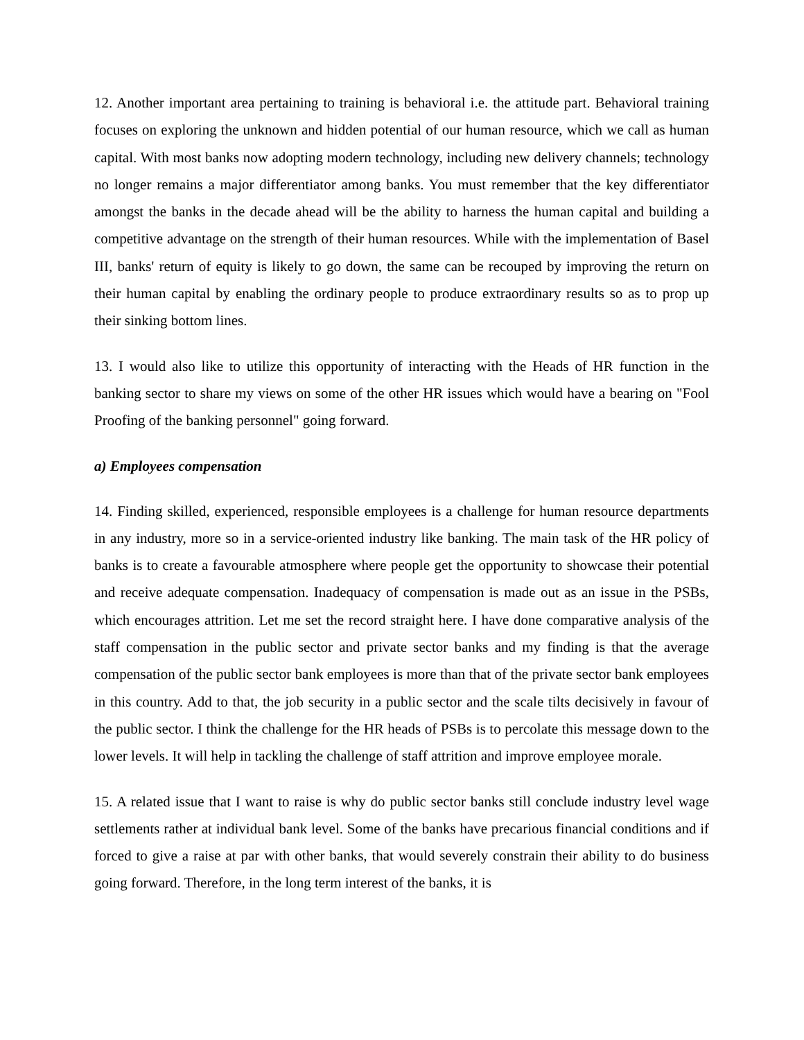12. Another important area pertaining to training is behavioral i.e. the attitude part. Behavioral training focuses on exploring the unknown and hidden potential of our human resource, which we call as human capital. With most banks now adopting modern technology, including new delivery channels; technology no longer remains a major differentiator among banks. You must remember that the key differentiator amongst the banks in the decade ahead will be the ability to harness the human capital and building a competitive advantage on the strength of their human resources. While with the implementation of Basel III, banks' return of equity is likely to go down, the same can be recouped by improving the return on their human capital by enabling the ordinary people to produce extraordinary results so as to prop up their sinking bottom lines.
13. I would also like to utilize this opportunity of interacting with the Heads of HR function in the banking sector to share my views on some of the other HR issues which would have a bearing on "Fool Proofing of the banking personnel" going forward.
a) Employees compensation
14. Finding skilled, experienced, responsible employees is a challenge for human resource departments in any industry, more so in a service-oriented industry like banking. The main task of the HR policy of banks is to create a favourable atmosphere where people get the opportunity to showcase their potential and receive adequate compensation. Inadequacy of compensation is made out as an issue in the PSBs, which encourages attrition. Let me set the record straight here. I have done comparative analysis of the staff compensation in the public sector and private sector banks and my finding is that the average compensation of the public sector bank employees is more than that of the private sector bank employees in this country. Add to that, the job security in a public sector and the scale tilts decisively in favour of the public sector. I think the challenge for the HR heads of PSBs is to percolate this message down to the lower levels. It will help in tackling the challenge of staff attrition and improve employee morale.
15. A related issue that I want to raise is why do public sector banks still conclude industry level wage settlements rather at individual bank level. Some of the banks have precarious financial conditions and if forced to give a raise at par with other banks, that would severely constrain their ability to do business going forward. Therefore, in the long term interest of the banks, it is